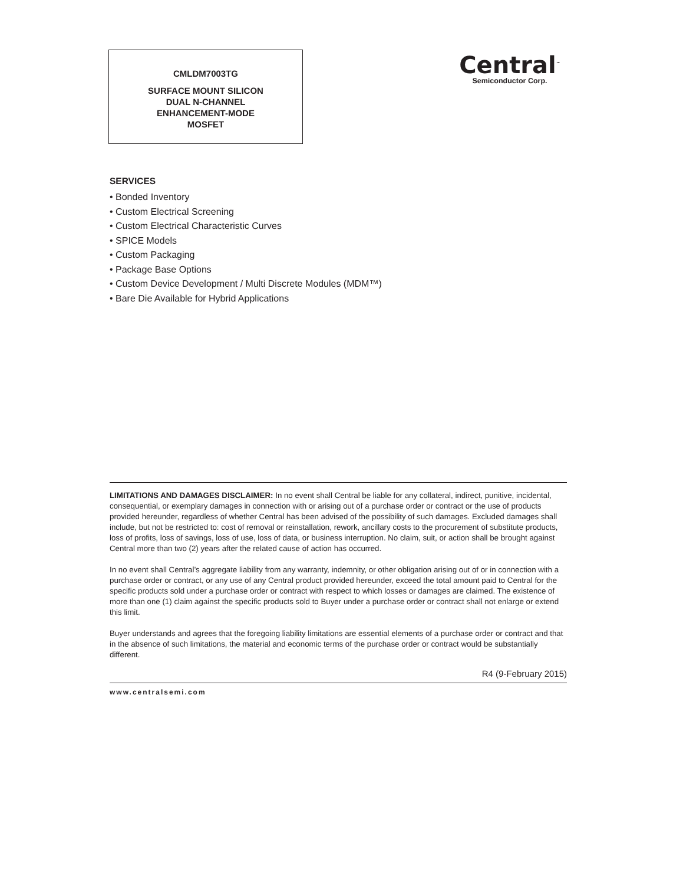CMLDM7003TG
SURFACE MOUNT SILICON
DUAL N-CHANNEL
ENHANCEMENT-MODE
MOSFET
Central<sup>™</sup>
Semiconductor Corp.
SERVICES
• Bonded Inventory
• Custom Electrical Screening
• Custom Electrical Characteristic Curves
• SPICE Models
• Custom Packaging
• Package Base Options
• Custom Device Development / Multi Discrete Modules (MDM™)
• Bare Die Available for Hybrid Applications
LIMITATIONS AND DAMAGES DISCLAIMER: In no event shall Central be liable for any collateral, indirect, punitive, incidental, consequential, or exemplary damages in connection with or arising out of a purchase order or contract or the use of products provided hereunder, regardless of whether Central has been advised of the possibility of such damages. Excluded damages shall include, but not be restricted to: cost of removal or reinstallation, rework, ancillary costs to the procurement of substitute products, loss of profits, loss of savings, loss of use, loss of data, or business interruption. No claim, suit, or action shall be brought against Central more than two (2) years after the related cause of action has occurred.
In no event shall Central’s aggregate liability from any warranty, indemnity, or other obligation arising out of or in connection with a purchase order or contract, or any use of any Central product provided hereunder, exceed the total amount paid to Central for the specific products sold under a purchase order or contract with respect to which losses or damages are claimed. The existence of more than one (1) claim against the specific products sold to Buyer under a purchase order or contract shall not enlarge or extend this limit.
Buyer understands and agrees that the foregoing liability limitations are essential elements of a purchase order or contract and that in the absence of such limitations, the material and economic terms of the purchase order or contract would be substantially different.
R4 (9-February 2015)
www.centralsemi.com